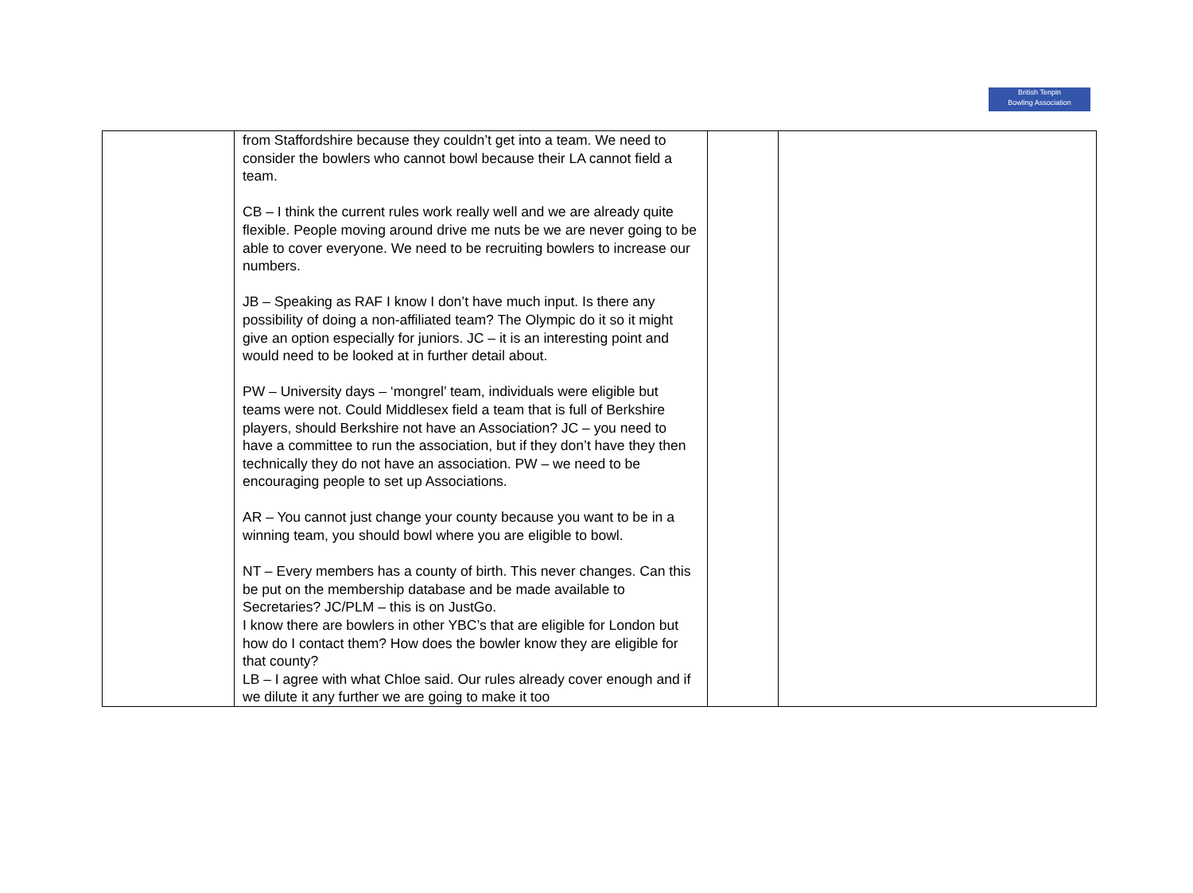British Tenpin
Bowling Association
| | from Staffordshire because they couldn’t get into a team. We need to consider the bowlers who cannot bowl because their LA cannot field a team. CB – I think the current rules work really well and we are already quite flexible. People moving around drive me nuts be we are never going to be able to cover everyone. We need to be recruiting bowlers to increase our numbers. JB – Speaking as RAF I know I don’t have much input. Is there any possibility of doing a non-affiliated team? The Olympic do it so it might give an option especially for juniors. JC – it is an interesting point and would need to be looked at in further detail about. PW – University days – ‘mongrel’ team, individuals were eligible but teams were not. Could Middlesex field a team that is full of Berkshire players, should Berkshire not have an Association? JC – you need to have a committee to run the association, but if they don’t have they then technically they do not have an association. PW – we need to be encouraging people to set up Associations. AR – You cannot just change your county because you want to be in a winning team, you should bowl where you are eligible to bowl. NT – Every members has a county of birth. This never changes. Can this be put on the membership database and be made available to Secretaries? JC/PLM – this is on JustGo. I know there are bowlers in other YBC’s that are eligible for London but how do I contact them? How does the bowler know they are eligible for that county? LB – I agree with what Chloe said. Our rules already cover enough and if we dilute it any further we are going to make it too | | |